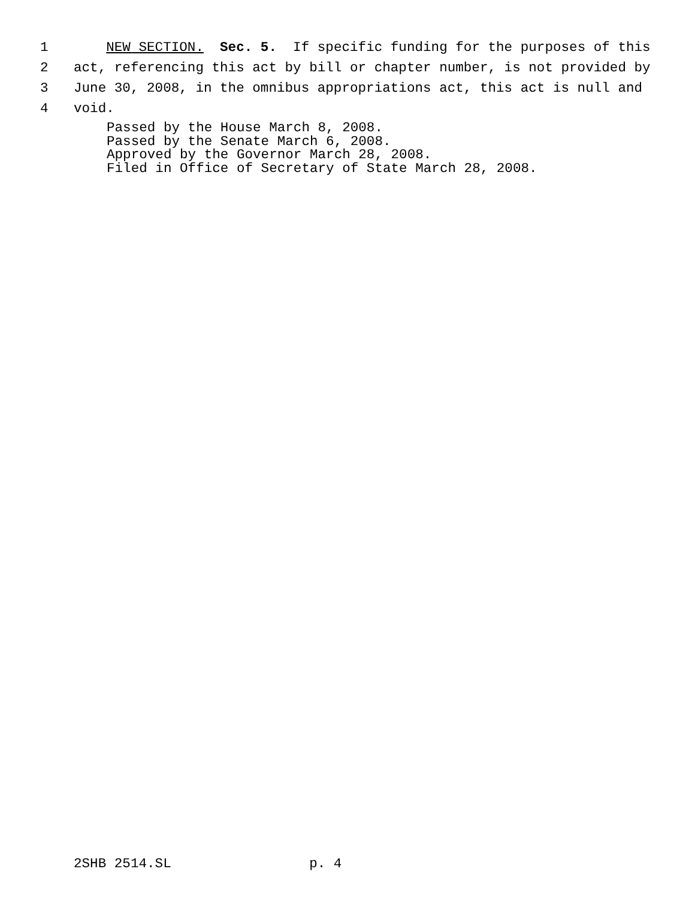1 NEW SECTION. Sec. 5. If specific funding for the purposes of this
2 act, referencing this act by bill or chapter number, is not provided by
3 June 30, 2008, in the omnibus appropriations act, this act is null and
4 void.
Passed by the House March 8, 2008. Passed by the Senate March 6, 2008. Approved by the Governor March 28, 2008. Filed in Office of Secretary of State March 28, 2008.
2SHB 2514.SL p. 4